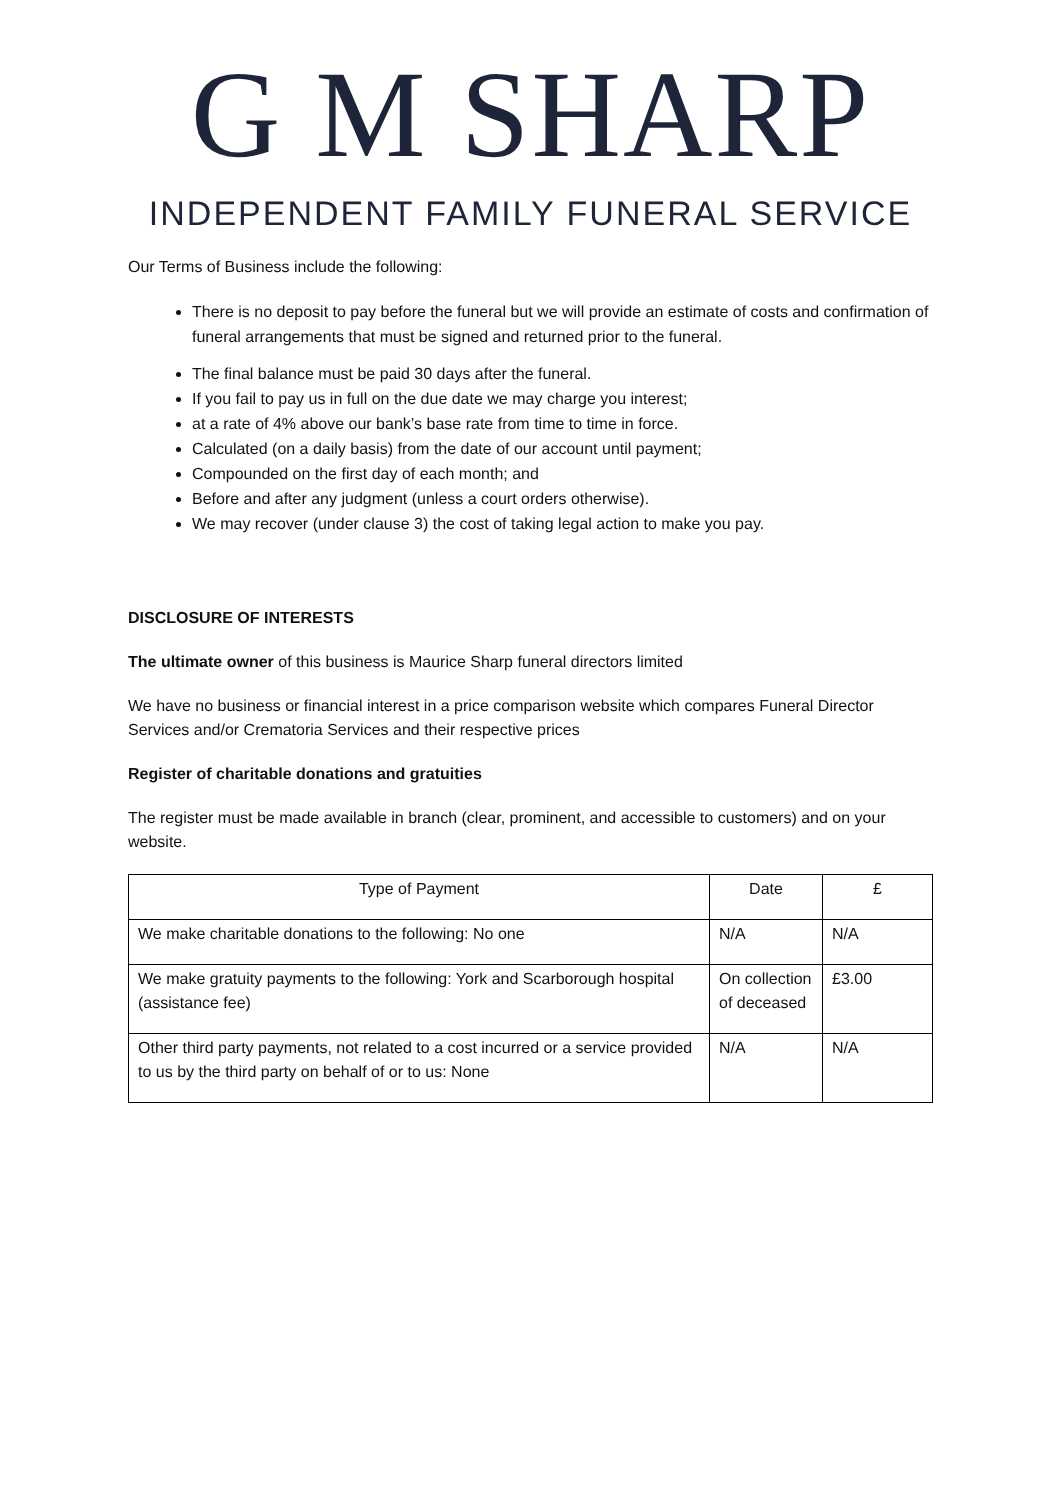G M SHARP
INDEPENDENT FAMILY FUNERAL SERVICE
Our Terms of Business include the following:
There is no deposit to pay before the funeral but we will provide an estimate of costs and confirmation of funeral arrangements that must be signed and returned prior to the funeral.
The final balance must be paid 30 days after the funeral.
If you fail to pay us in full on the due date we may charge you interest;
at a rate of 4% above our bank’s base rate from time to time in force.
Calculated (on a daily basis) from the date of our account until payment;
Compounded on the first day of each month; and
Before and after any judgment (unless a court orders otherwise).
We may recover (under clause 3) the cost of taking legal action to make you pay.
DISCLOSURE OF INTERESTS
The ultimate owner of this business is Maurice Sharp funeral directors limited
We have no business or financial interest in a price comparison website which compares Funeral Director Services and/or Crematoria Services and their respective prices
Register of charitable donations and gratuities
The register must be made available in branch (clear, prominent, and accessible to customers) and on your website.
| Type of Payment | Date | £ |
| We make charitable donations to the following: No one | N/A | N/A |
| We make gratuity payments to the following: York and Scarborough hospital (assistance fee) | On collection of deceased | £3.00 |
| Other third party payments, not related to a cost incurred or a service provided to us by the third party on behalf of or to us: None | N/A | N/A |